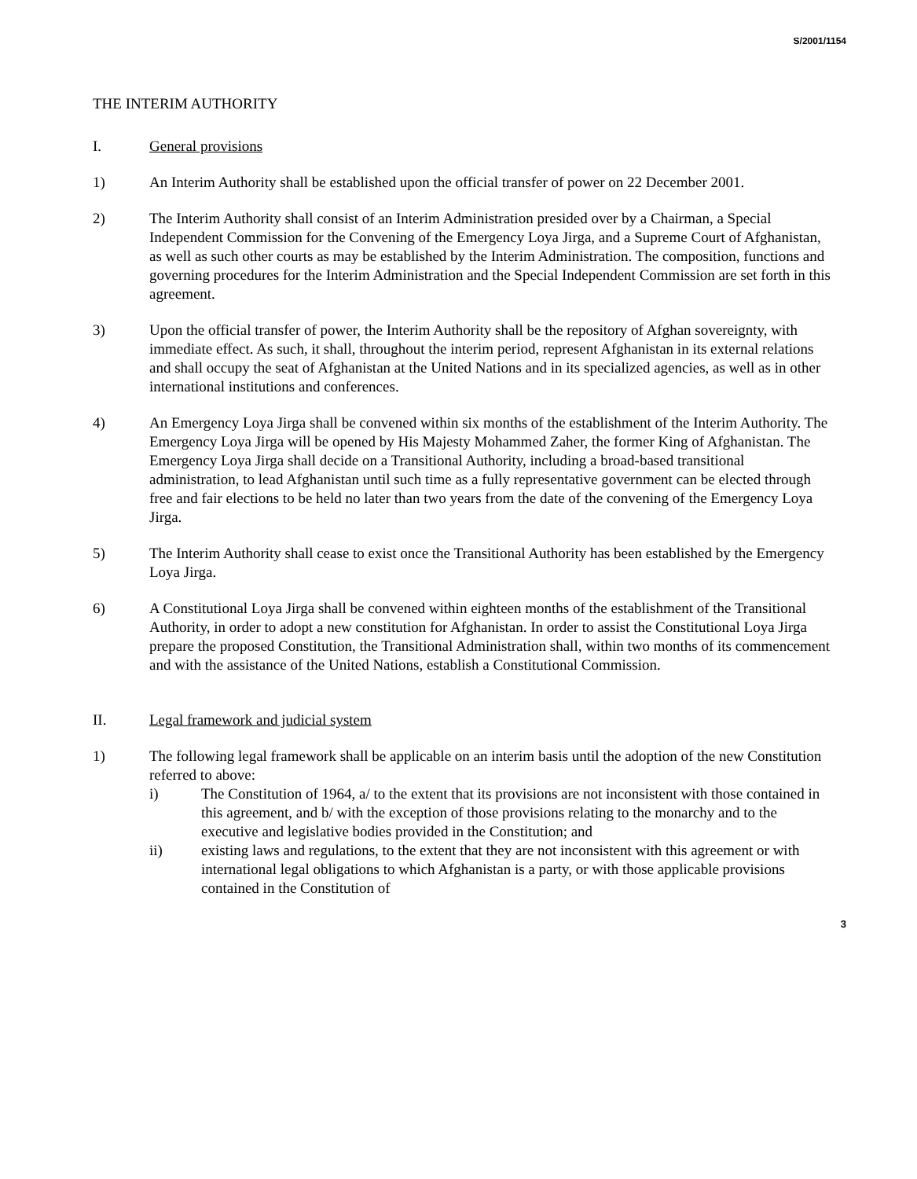S/2001/1154
THE INTERIM AUTHORITY
I. General provisions
1) An Interim Authority shall be established upon the official transfer of power on 22 December 2001.
2) The Interim Authority shall consist of an Interim Administration presided over by a Chairman, a Special Independent Commission for the Convening of the Emergency Loya Jirga, and a Supreme Court of Afghanistan, as well as such other courts as may be established by the Interim Administration. The composition, functions and governing procedures for the Interim Administration and the Special Independent Commission are set forth in this agreement.
3) Upon the official transfer of power, the Interim Authority shall be the repository of Afghan sovereignty, with immediate effect. As such, it shall, throughout the interim period, represent Afghanistan in its external relations and shall occupy the seat of Afghanistan at the United Nations and in its specialized agencies, as well as in other international institutions and conferences.
4) An Emergency Loya Jirga shall be convened within six months of the establishment of the Interim Authority. The Emergency Loya Jirga will be opened by His Majesty Mohammed Zaher, the former King of Afghanistan. The Emergency Loya Jirga shall decide on a Transitional Authority, including a broad-based transitional administration, to lead Afghanistan until such time as a fully representative government can be elected through free and fair elections to be held no later than two years from the date of the convening of the Emergency Loya Jirga.
5) The Interim Authority shall cease to exist once the Transitional Authority has been established by the Emergency Loya Jirga.
6) A Constitutional Loya Jirga shall be convened within eighteen months of the establishment of the Transitional Authority, in order to adopt a new constitution for Afghanistan. In order to assist the Constitutional Loya Jirga prepare the proposed Constitution, the Transitional Administration shall, within two months of its commencement and with the assistance of the United Nations, establish a Constitutional Commission.
II. Legal framework and judicial system
1) The following legal framework shall be applicable on an interim basis until the adoption of the new Constitution referred to above:
i) The Constitution of 1964, a/ to the extent that its provisions are not inconsistent with those contained in this agreement, and b/ with the exception of those provisions relating to the monarchy and to the executive and legislative bodies provided in the Constitution; and
ii) existing laws and regulations, to the extent that they are not inconsistent with this agreement or with international legal obligations to which Afghanistan is a party, or with those applicable provisions contained in the Constitution of
3